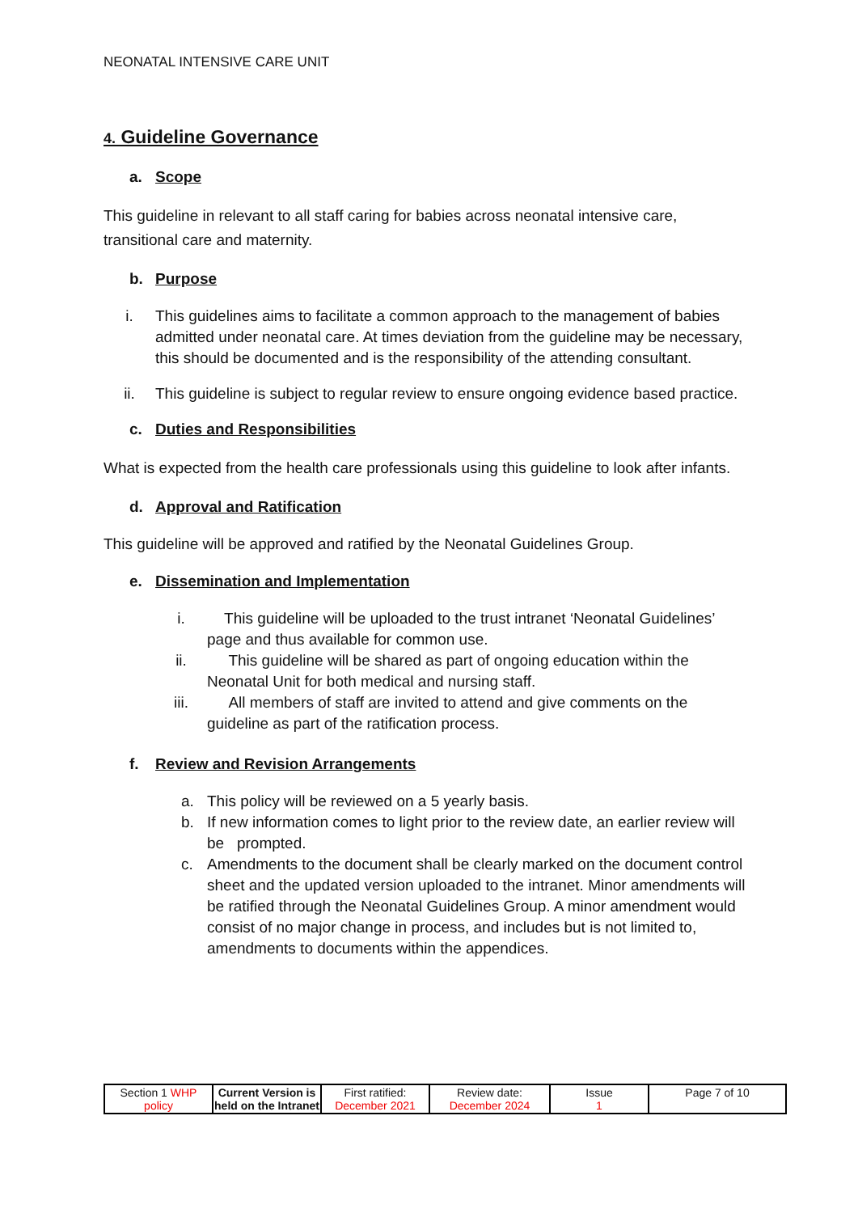NEONATAL INTENSIVE CARE UNIT
4. Guideline Governance
a. Scope
This guideline in relevant to all staff caring for babies across neonatal intensive care, transitional care and maternity.
b. Purpose
i. This guidelines aims to facilitate a common approach to the management of babies admitted under neonatal care. At times deviation from the guideline may be necessary, this should be documented and is the responsibility of the attending consultant.
ii. This guideline is subject to regular review to ensure ongoing evidence based practice.
c. Duties and Responsibilities
What is expected from the health care professionals using this guideline to look after infants.
d. Approval and Ratification
This guideline will be approved and ratified by the Neonatal Guidelines Group.
e. Dissemination and Implementation
i. This guideline will be uploaded to the trust intranet ‘Neonatal Guidelines’ page and thus available for common use.
ii. This guideline will be shared as part of ongoing education within the Neonatal Unit for both medical and nursing staff.
iii. All members of staff are invited to attend and give comments on the guideline as part of the ratification process.
f. Review and Revision Arrangements
a. This policy will be reviewed on a 5 yearly basis.
b. If new information comes to light prior to the review date, an earlier review will be prompted.
c. Amendments to the document shall be clearly marked on the document control sheet and the updated version uploaded to the intranet. Minor amendments will be ratified through the Neonatal Guidelines Group. A minor amendment would consist of no major change in process, and includes but is not limited to, amendments to documents within the appendices.
| Section 1 WHP policy | Current Version is held on the Intranet | First ratified: December 2021 | Review date: December 2024 | Issue 1 | Page 7 of 10 |